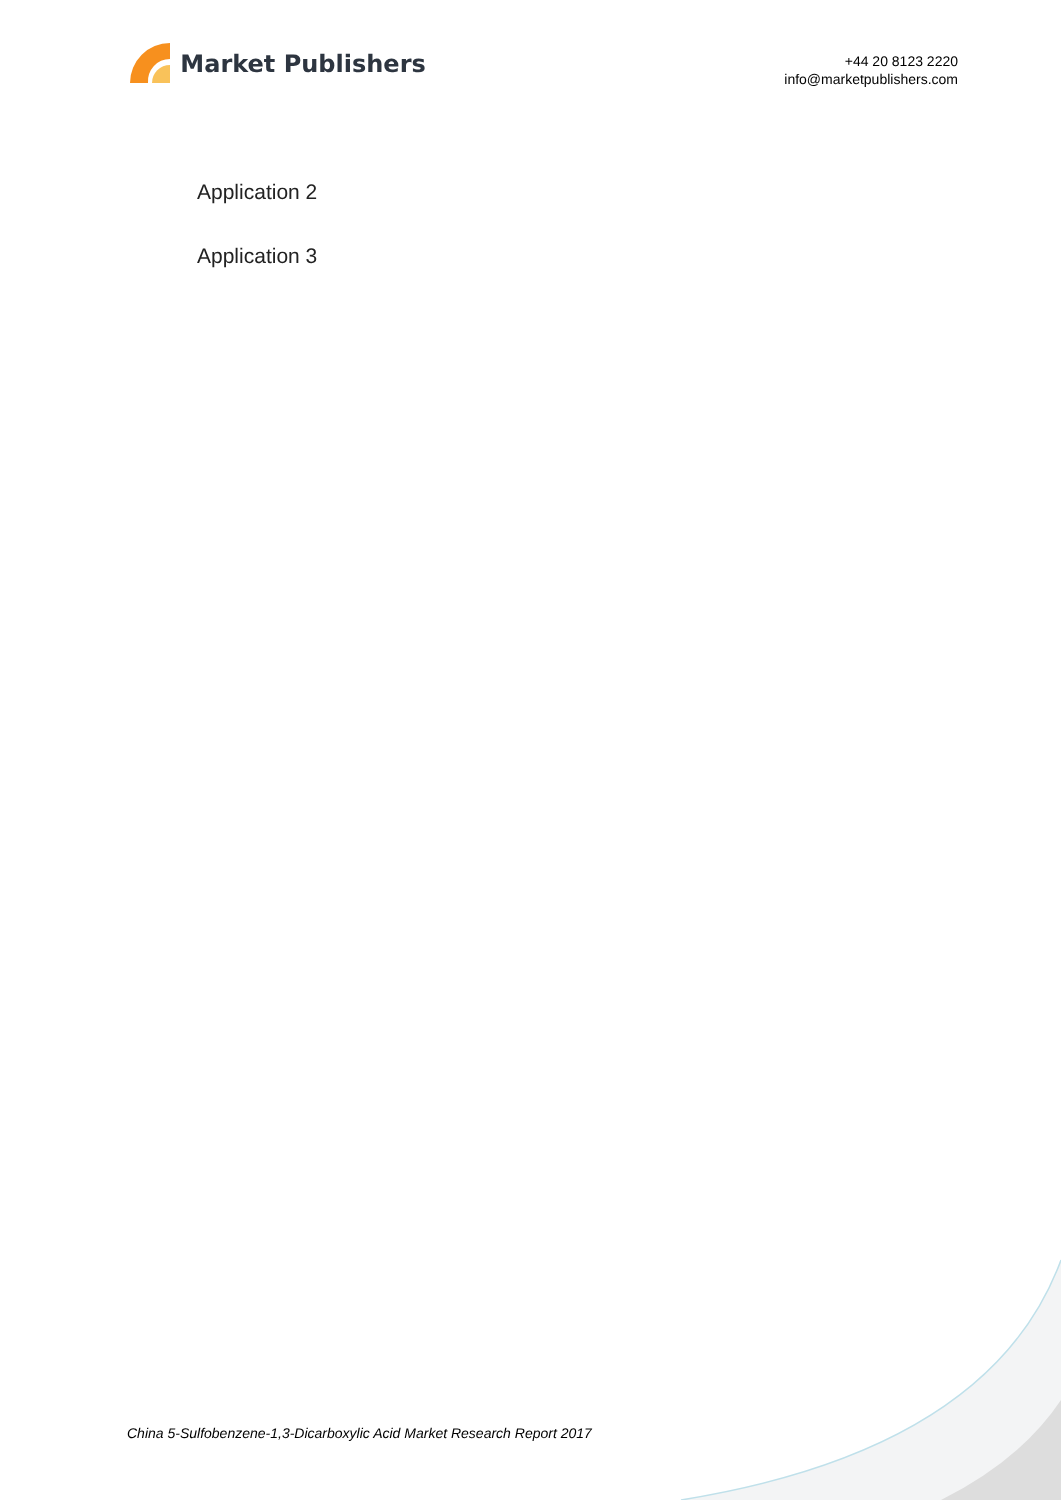Market Publishers
+44 20 8123 2220
info@marketpublishers.com
Application 2
Application 3
China 5-Sulfobenzene-1,3-Dicarboxylic Acid Market Research Report 2017